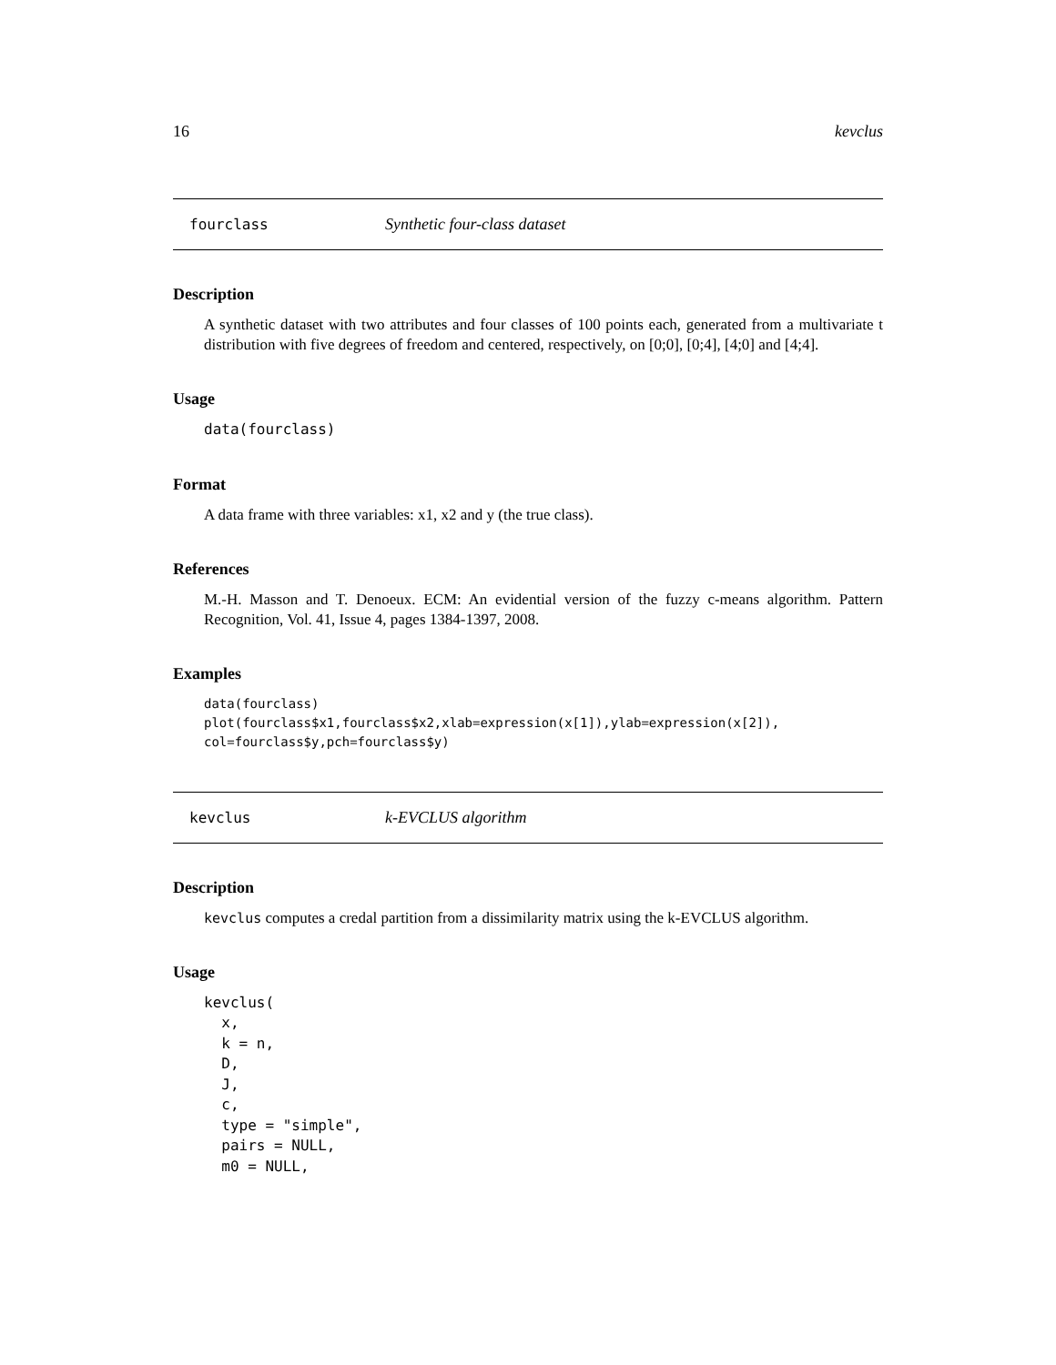16 kevclus
fourclass Synthetic four-class dataset
Description
A synthetic dataset with two attributes and four classes of 100 points each, generated from a multivariate t distribution with five degrees of freedom and centered, respectively, on [0;0], [0;4], [4;0] and [4;4].
Usage
data(fourclass)
Format
A data frame with three variables: x1, x2 and y (the true class).
References
M.-H. Masson and T. Denoeux. ECM: An evidential version of the fuzzy c-means algorithm. Pattern Recognition, Vol. 41, Issue 4, pages 1384-1397, 2008.
Examples
data(fourclass)
plot(fourclass$x1,fourclass$x2,xlab=expression(x[1]),ylab=expression(x[2]),
col=fourclass$y,pch=fourclass$y)
kevclus k-EVCLUS algorithm
Description
kevclus computes a credal partition from a dissimilarity matrix using the k-EVCLUS algorithm.
Usage
kevclus(
  x,
  k = n,
  D,
  J,
  c,
  type = "simple",
  pairs = NULL,
  m0 = NULL,